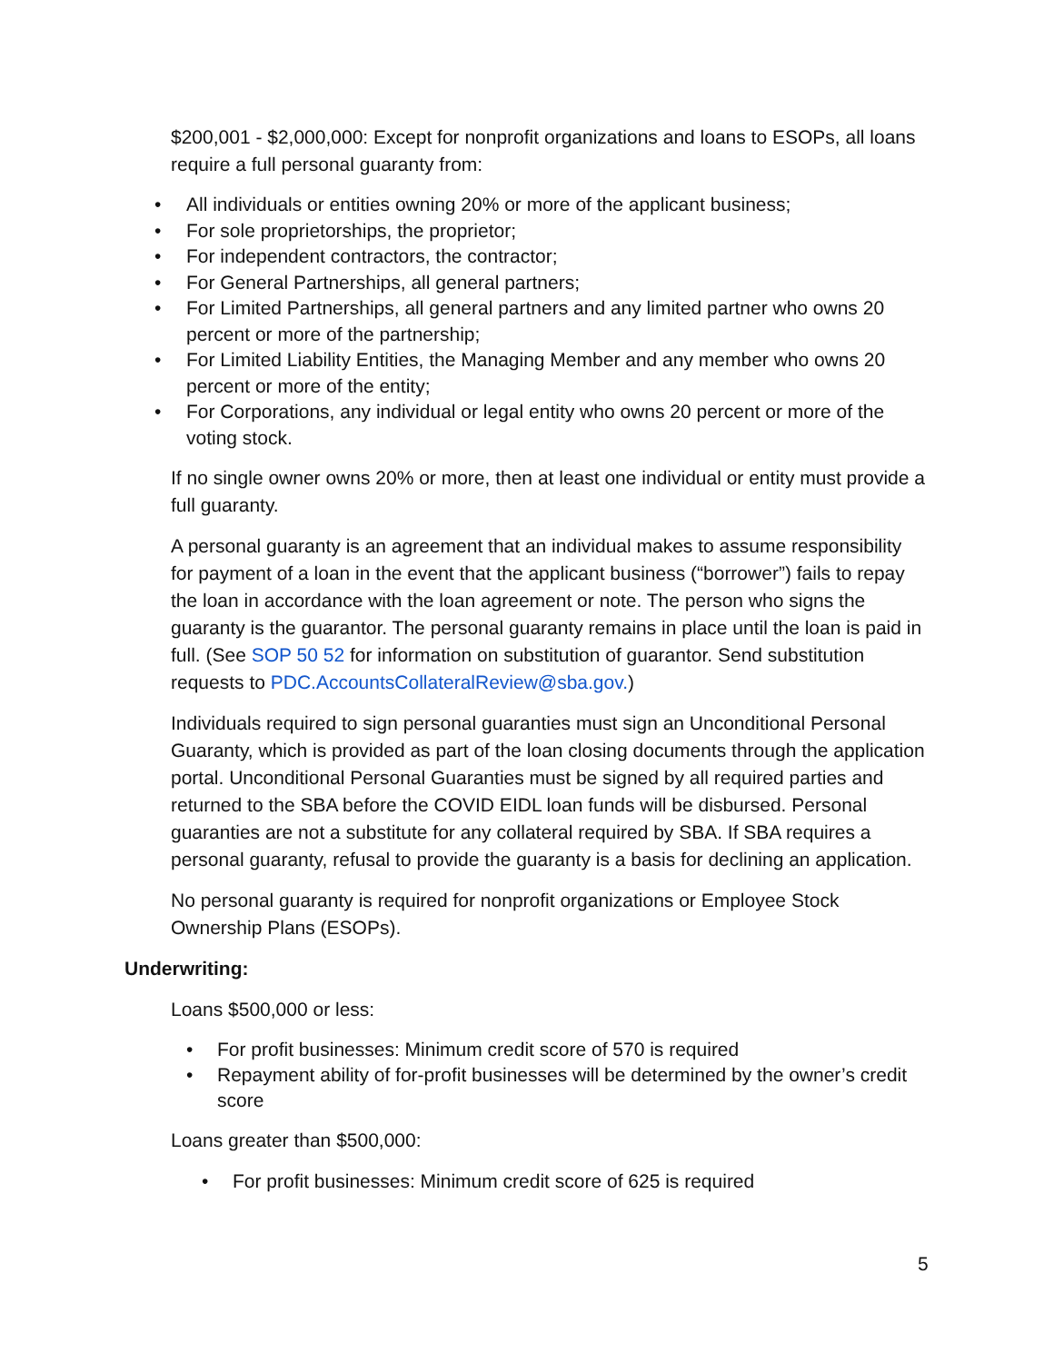$200,001 - $2,000,000: Except for nonprofit organizations and loans to ESOPs, all loans require a full personal guaranty from:
• All individuals or entities owning 20% or more of the applicant business;
• For sole proprietorships, the proprietor;
• For independent contractors, the contractor;
• For General Partnerships, all general partners;
• For Limited Partnerships, all general partners and any limited partner who owns 20 percent or more of the partnership;
• For Limited Liability Entities, the Managing Member and any member who owns 20 percent or more of the entity;
• For Corporations, any individual or legal entity who owns 20 percent or more of the voting stock.
If no single owner owns 20% or more, then at least one individual or entity must provide a full guaranty.
A personal guaranty is an agreement that an individual makes to assume responsibility for payment of a loan in the event that the applicant business (“borrower”) fails to repay the loan in accordance with the loan agreement or note. The person who signs the guaranty is the guarantor. The personal guaranty remains in place until the loan is paid in full. (See SOP 50 52 for information on substitution of guarantor. Send substitution requests to PDC.AccountsCollateralReview@sba.gov.)
Individuals required to sign personal guaranties must sign an Unconditional Personal Guaranty, which is provided as part of the loan closing documents through the application portal. Unconditional Personal Guaranties must be signed by all required parties and returned to the SBA before the COVID EIDL loan funds will be disbursed. Personal guaranties are not a substitute for any collateral required by SBA. If SBA requires a personal guaranty, refusal to provide the guaranty is a basis for declining an application.
No personal guaranty is required for nonprofit organizations or Employee Stock Ownership Plans (ESOPs).
Underwriting:
Loans $500,000 or less:
• For profit businesses: Minimum credit score of 570 is required
• Repayment ability of for-profit businesses will be determined by the owner’s credit score
Loans greater than $500,000:
• For profit businesses: Minimum credit score of 625 is required
5